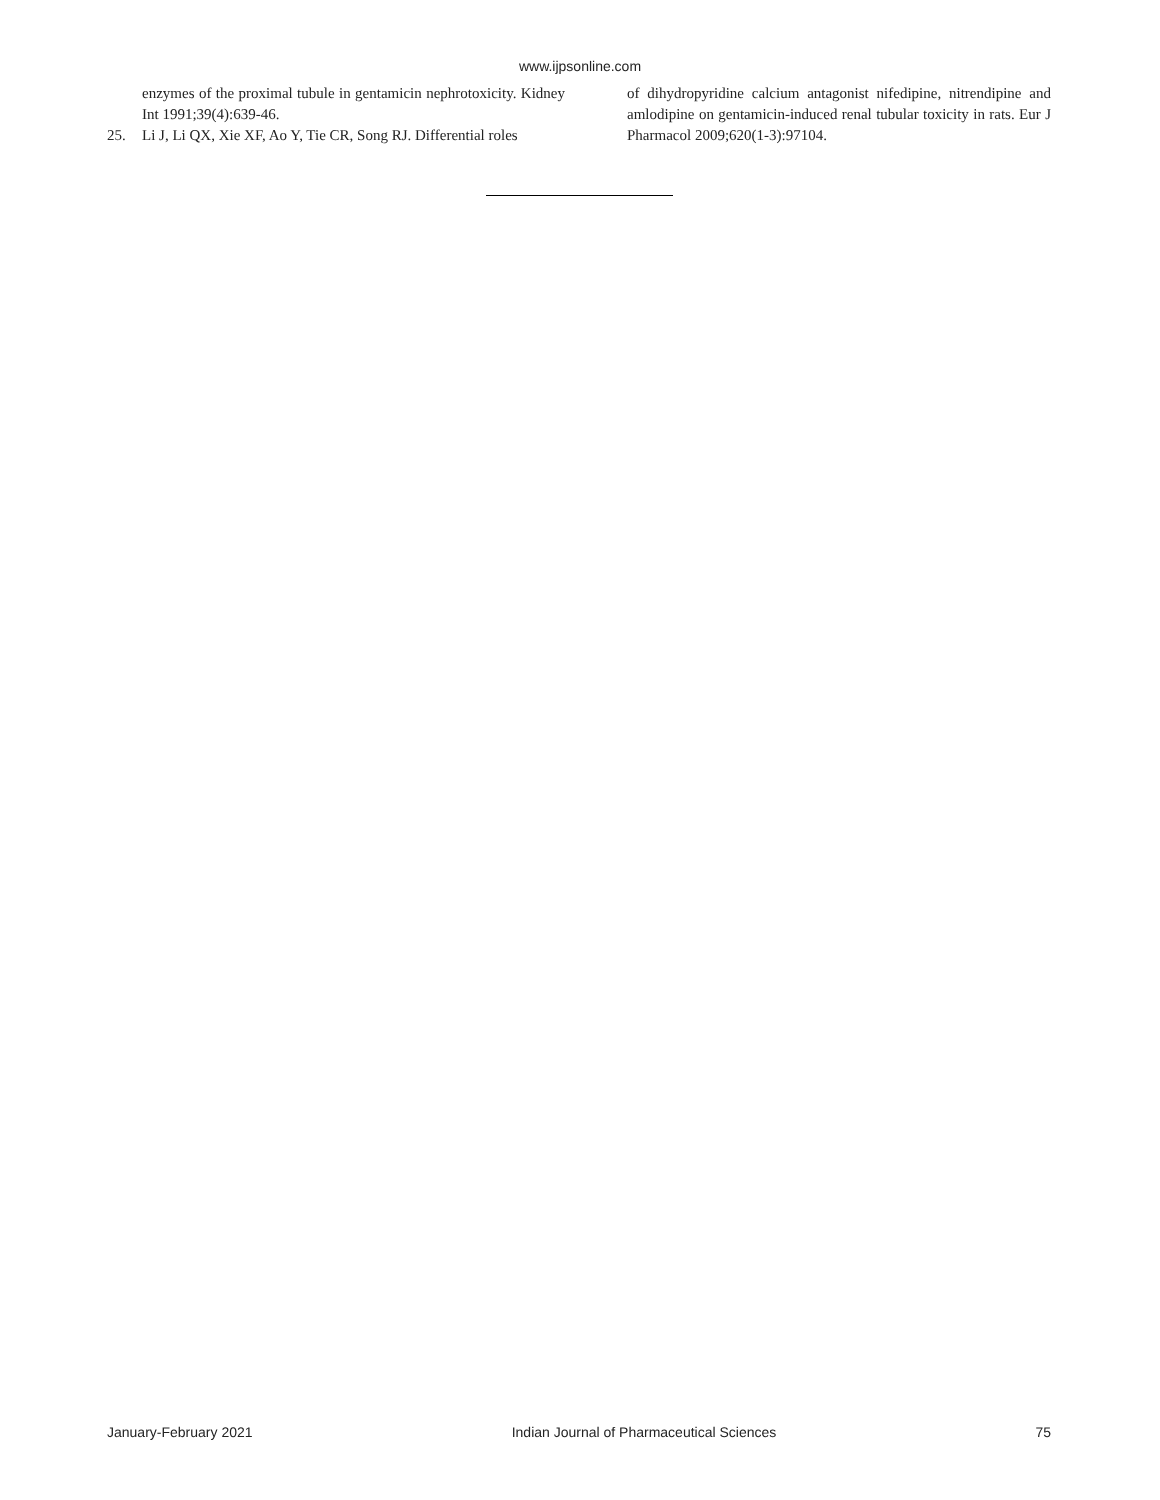www.ijpsonline.com
enzymes of the proximal tubule in gentamicin nephrotoxicity. Kidney Int 1991;39(4):639-46.
25. Li J, Li QX, Xie XF, Ao Y, Tie CR, Song RJ. Differential roles
of dihydropyridine calcium antagonist nifedipine, nitrendipine and amlodipine on gentamicin-induced renal tubular toxicity in rats. Eur J Pharmacol 2009;620(1-3):97104.
January-February 2021 Indian Journal of Pharmaceutical Sciences 75